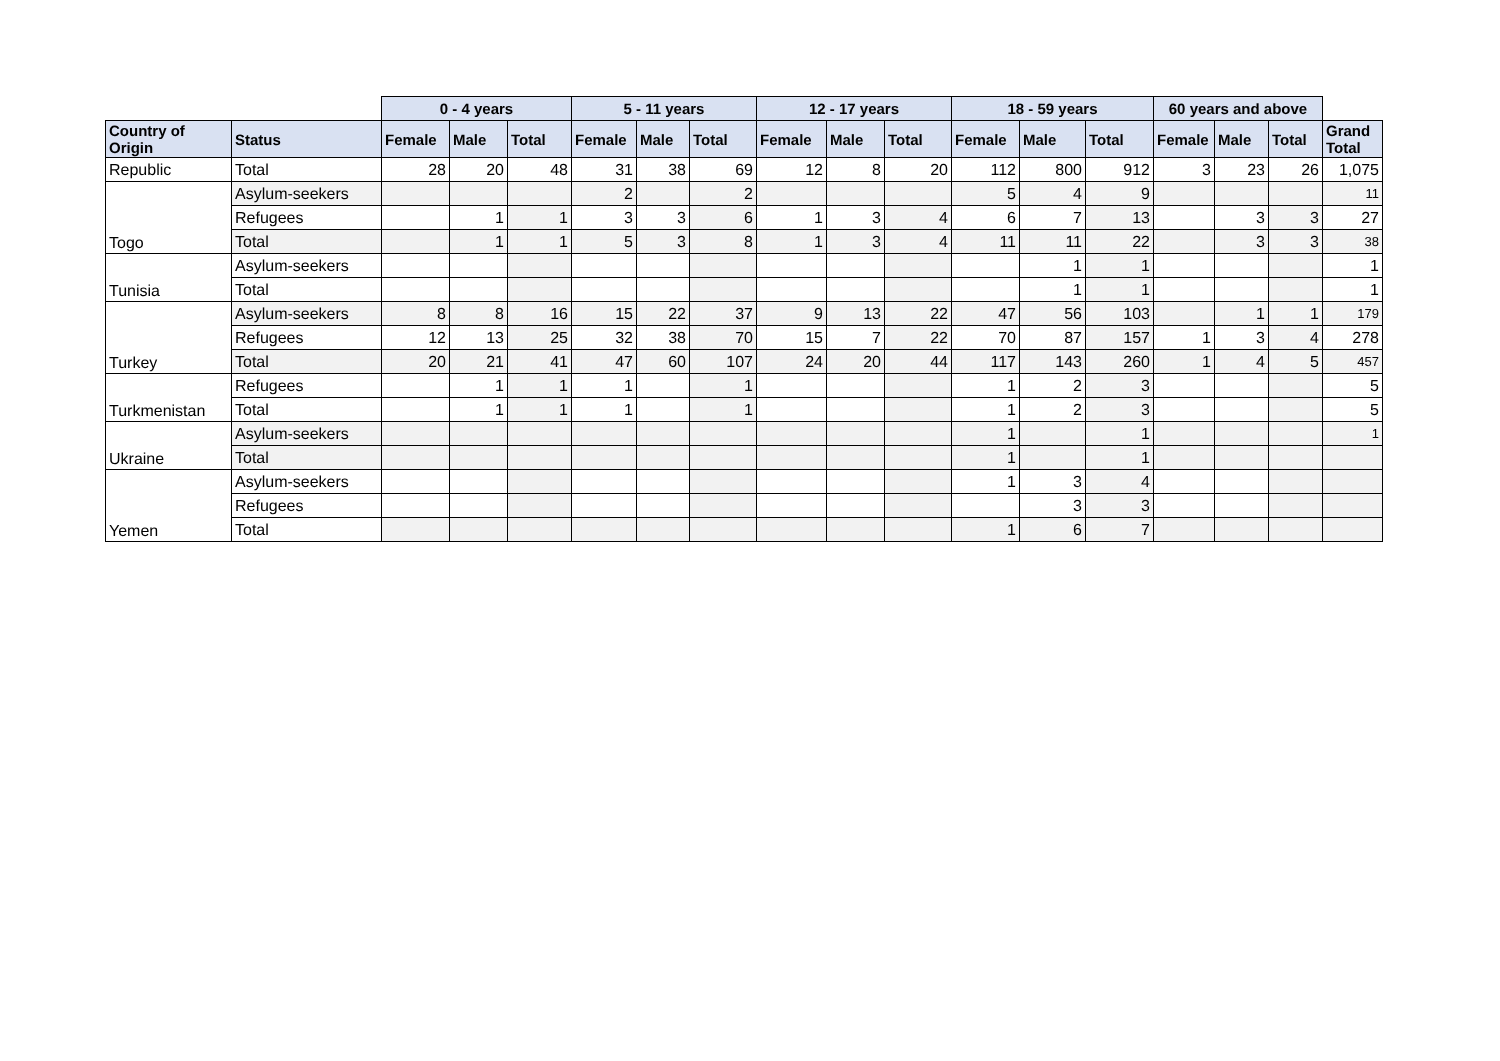| | | 0 - 4 years | | | 5 - 11 years | | | 12 - 17 years | | | 18 - 59 years | | | 60 years and above | | | |
| --- | --- | --- | --- | --- | --- | --- | --- | --- | --- | --- | --- | --- | --- | --- | --- | --- | --- |
| Country of Origin | Status | Female | Male | Total | Female | Male | Total | Female | Male | Total | Female | Male | Total | Female | Male | Total | Grand Total |
| Republic | Total | 28 | 20 | 48 | 31 | 38 | 69 | 12 | 8 | 20 | 112 | 800 | 912 | 3 | 23 | 26 | 1,075 |
| Togo | Asylum-seekers | | | | 2 | | 2 | | | | 5 | 4 | 9 | | | | 11 |
| | Refugees | | 1 | 1 | 3 | 3 | 6 | 1 | 3 | 4 | 6 | 7 | 13 | | 3 | 3 | 27 |
| | Total | | 1 | 1 | 5 | 3 | 8 | 1 | 3 | 4 | 11 | 11 | 22 | | 3 | 3 | 38 |
| Tunisia | Asylum-seekers | | | | | | | | | | | 1 | 1 | | | | 1 |
| | Total | | | | | | | | | | | 1 | 1 | | | | 1 |
| Turkey | Asylum-seekers | 8 | 8 | 16 | 15 | 22 | 37 | 9 | 13 | 22 | 47 | 56 | 103 | | 1 | 1 | 179 |
| | Refugees | 12 | 13 | 25 | 32 | 38 | 70 | 15 | 7 | 22 | 70 | 87 | 157 | 1 | 3 | 4 | 278 |
| | Total | 20 | 21 | 41 | 47 | 60 | 107 | 24 | 20 | 44 | 117 | 143 | 260 | 1 | 4 | 5 | 457 |
| Turkmenistan | Refugees | | 1 | 1 | 1 | | 1 | | | | 1 | 2 | 3 | | | | 5 |
| | Total | | 1 | 1 | 1 | | 1 | | | | 1 | 2 | 3 | | | | 5 |
| Ukraine | Asylum-seekers | | | | | | | | | | 1 | | 1 | | | | 1 |
| | Total | | | | | | | | | | 1 | | 1 | | | | |
| Yemen | Asylum-seekers | | | | | | | | | | 1 | 3 | 4 | | | | |
| | Refugees | | | | | | | | | | | 3 | 3 | | | | |
| | Total | | | | | | | | | | 1 | 6 | 7 | | | | |